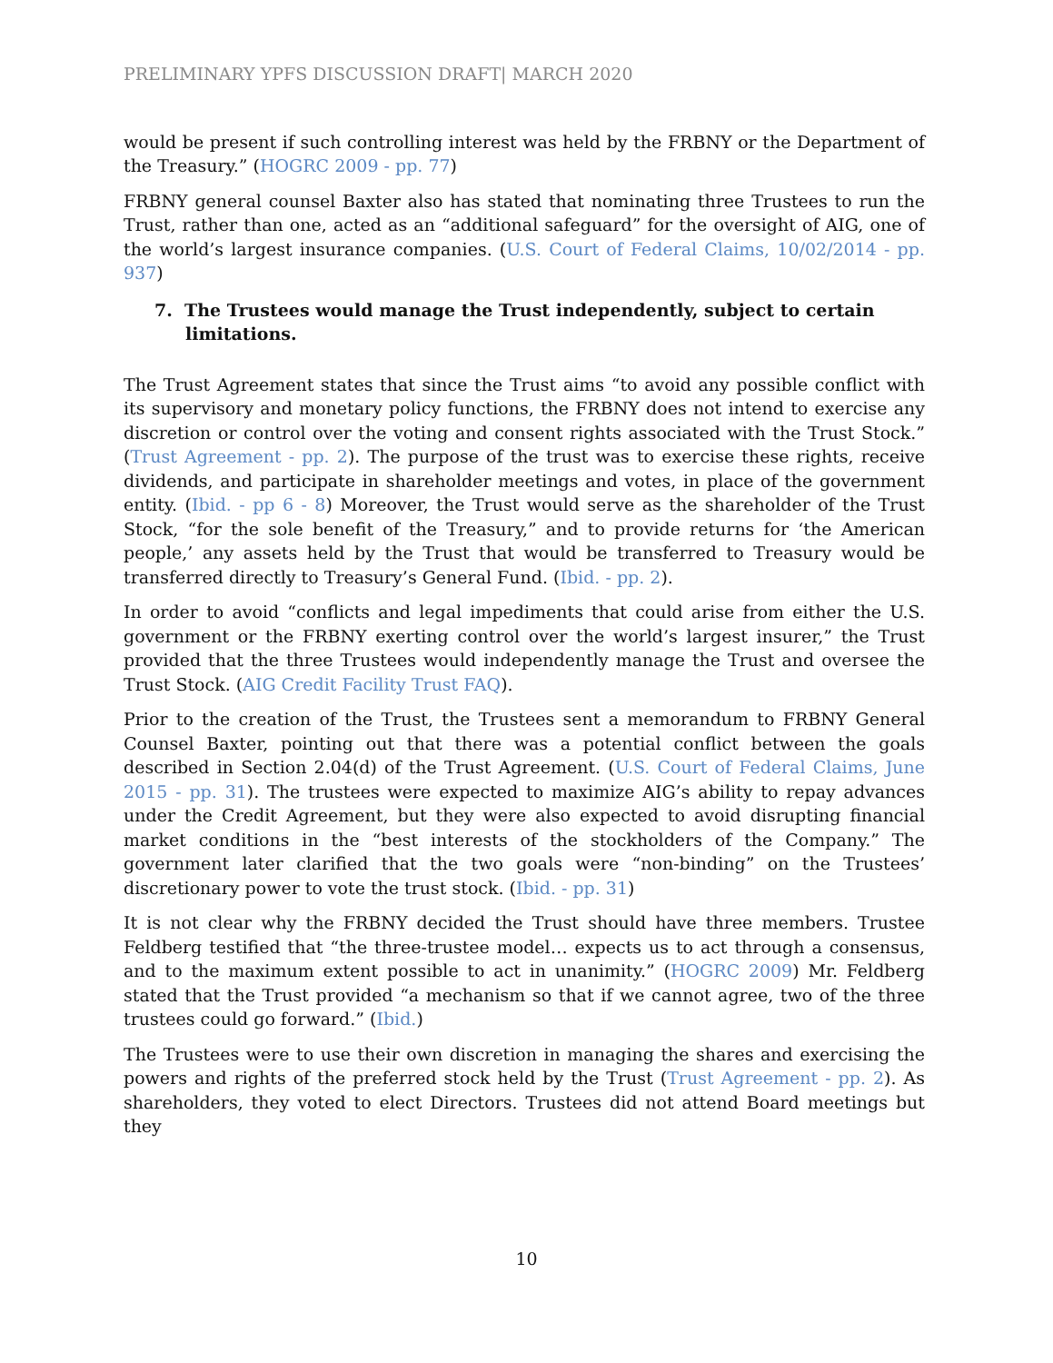PRELIMINARY YPFS DISCUSSION DRAFT| MARCH 2020
would be present if such controlling interest was held by the FRBNY or the Department of the Treasury.” (HOGRC 2009 - pp. 77)
FRBNY general counsel Baxter also has stated that nominating three Trustees to run the Trust, rather than one, acted as an “additional safeguard” for the oversight of AIG, one of the world’s largest insurance companies. (U.S. Court of Federal Claims, 10/02/2014 - pp. 937)
7. The Trustees would manage the Trust independently, subject to certain limitations.
The Trust Agreement states that since the Trust aims “to avoid any possible conflict with its supervisory and monetary policy functions, the FRBNY does not intend to exercise any discretion or control over the voting and consent rights associated with the Trust Stock.” (Trust Agreement - pp. 2). The purpose of the trust was to exercise these rights, receive dividends, and participate in shareholder meetings and votes, in place of the government entity. (Ibid. - pp 6 - 8) Moreover, the Trust would serve as the shareholder of the Trust Stock, “for the sole benefit of the Treasury,” and to provide returns for ‘the American people,’ any assets held by the Trust that would be transferred to Treasury would be transferred directly to Treasury’s General Fund. (Ibid. - pp. 2).
In order to avoid “conflicts and legal impediments that could arise from either the U.S. government or the FRBNY exerting control over the world’s largest insurer,” the Trust provided that the three Trustees would independently manage the Trust and oversee the Trust Stock. (AIG Credit Facility Trust FAQ).
Prior to the creation of the Trust, the Trustees sent a memorandum to FRBNY General Counsel Baxter, pointing out that there was a potential conflict between the goals described in Section 2.04(d) of the Trust Agreement. (U.S. Court of Federal Claims, June 2015 - pp. 31). The trustees were expected to maximize AIG’s ability to repay advances under the Credit Agreement, but they were also expected to avoid disrupting financial market conditions in the “best interests of the stockholders of the Company.” The government later clarified that the two goals were “non-binding” on the Trustees’ discretionary power to vote the trust stock. (Ibid. - pp. 31)
It is not clear why the FRBNY decided the Trust should have three members. Trustee Feldberg testified that “the three-trustee model… expects us to act through a consensus, and to the maximum extent possible to act in unanimity.” (HOGRC 2009) Mr. Feldberg stated that the Trust provided “a mechanism so that if we cannot agree, two of the three trustees could go forward.” (Ibid.)
The Trustees were to use their own discretion in managing the shares and exercising the powers and rights of the preferred stock held by the Trust (Trust Agreement - pp. 2). As shareholders, they voted to elect Directors. Trustees did not attend Board meetings but they
10